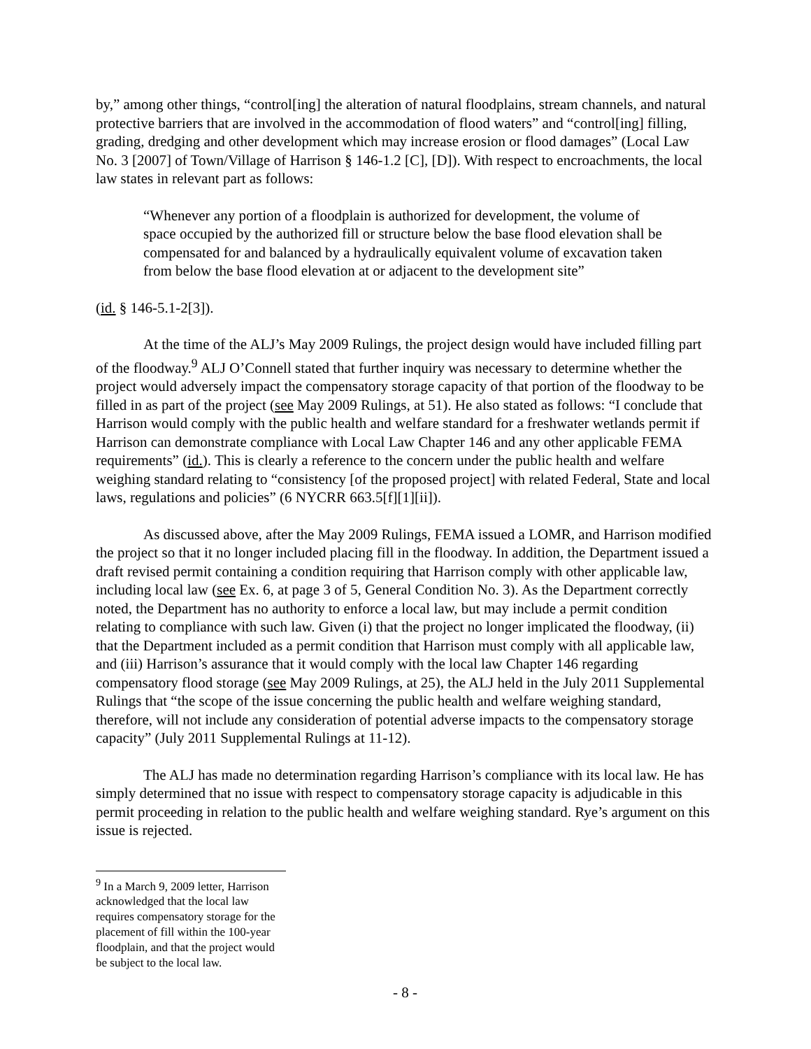by,” among other things, “control[ing] the alteration of natural floodplains, stream channels, and natural protective barriers that are involved in the accommodation of flood waters” and “control[ing] filling, grading, dredging and other development which may increase erosion or flood damages” (Local Law No. 3 [2007] of Town/Village of Harrison § 146-1.2 [C], [D]). With respect to encroachments, the local law states in relevant part as follows:
“Whenever any portion of a floodplain is authorized for development, the volume of space occupied by the authorized fill or structure below the base flood elevation shall be compensated for and balanced by a hydraulically equivalent volume of excavation taken from below the base flood elevation at or adjacent to the development site”
(id. § 146-5.1-2[3]).
At the time of the ALJ’s May 2009 Rulings, the project design would have included filling part of the floodway.<sup>9</sup> ALJ O’Connell stated that further inquiry was necessary to determine whether the project would adversely impact the compensatory storage capacity of that portion of the floodway to be filled in as part of the project (see May 2009 Rulings, at 51). He also stated as follows: “I conclude that Harrison would comply with the public health and welfare standard for a freshwater wetlands permit if Harrison can demonstrate compliance with Local Law Chapter 146 and any other applicable FEMA requirements” (id.). This is clearly a reference to the concern under the public health and welfare weighing standard relating to “consistency [of the proposed project] with related Federal, State and local laws, regulations and policies” (6 NYCRR 663.5[f][1][ii]).
As discussed above, after the May 2009 Rulings, FEMA issued a LOMR, and Harrison modified the project so that it no longer included placing fill in the floodway. In addition, the Department issued a draft revised permit containing a condition requiring that Harrison comply with other applicable law, including local law (see Ex. 6, at page 3 of 5, General Condition No. 3). As the Department correctly noted, the Department has no authority to enforce a local law, but may include a permit condition relating to compliance with such law. Given (i) that the project no longer implicated the floodway, (ii) that the Department included as a permit condition that Harrison must comply with all applicable law, and (iii) Harrison’s assurance that it would comply with the local law Chapter 146 regarding compensatory flood storage (see May 2009 Rulings, at 25), the ALJ held in the July 2011 Supplemental Rulings that “the scope of the issue concerning the public health and welfare weighing standard, therefore, will not include any consideration of potential adverse impacts to the compensatory storage capacity” (July 2011 Supplemental Rulings at 11-12).
The ALJ has made no determination regarding Harrison’s compliance with its local law. He has simply determined that no issue with respect to compensatory storage capacity is adjudicable in this permit proceeding in relation to the public health and welfare weighing standard. Rye’s argument on this issue is rejected.
<sup>9</sup> In a March 9, 2009 letter, Harrison acknowledged that the local law requires compensatory storage for the placement of fill within the 100-year floodplain, and that the project would be subject to the local law.
- 8 -